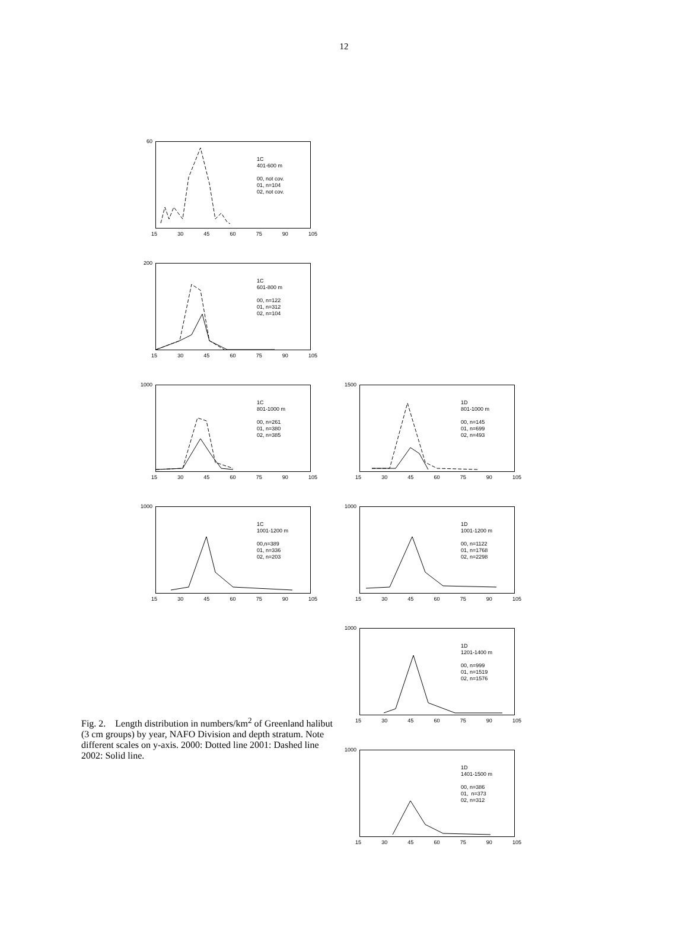12
60
1C
401-600 m
00, not cov.
01, n=104
02, not cov.
15 30 45 60 75 90 105
200
1C
601-800 m
00, n=122
01, n=312
02, n=104
15 30 45 60 75 90 105
1000
1C
801-1000 m
00, n=261
01, n=380
02, n=385
15 30 45 60 75 90 105
1500
1D
801-1000 m
00, n=145
01, n=699
02, n=493
15 30 45 60 75 90 105
1000
1C
1001-1200 m
00,n=389
01, n=336
02, n=203
15 30 45 60 75 90 105
1000
1D
1001-1200 m
00, n=1122
01, n=1768
02, n=2298
15 30 45 60 75 90 105
1000
1D
1201-1400 m
00, n=999
01, n=1519
02, n=1576
15 30 45 60 75 90 105
1000
1D
1401-1500 m
00, n=386
01, n=373
02, n=312
15 30 45 60 75 90 105
Fig. 2. Length distribution in numbers/km<sup>2</sup> of Greenland halibut (3 cm groups) by year, NAFO Division and depth stratum. Note different scales on y-axis. 2000: Dotted line 2001: Dashed line 2002: Solid line.